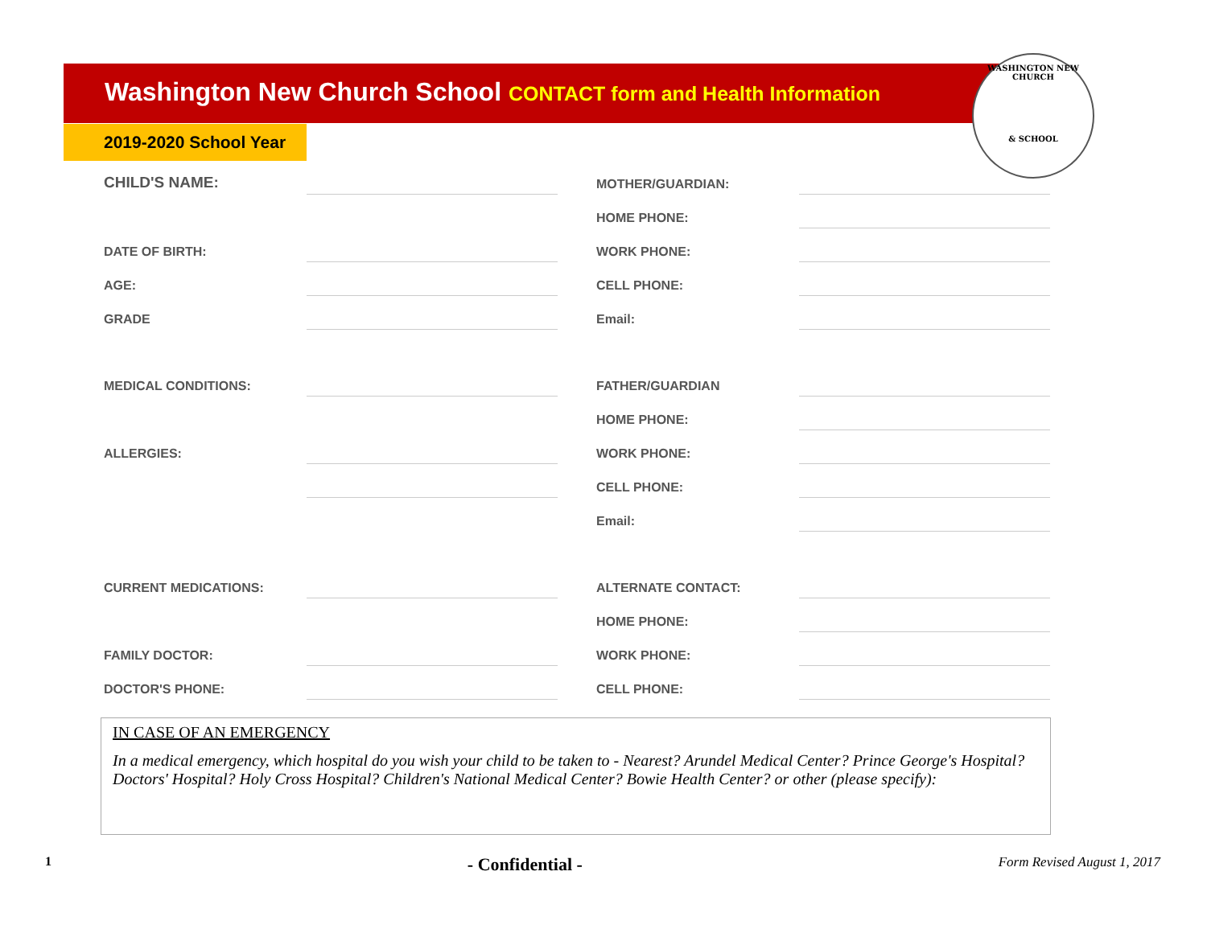WASHINGTON NEW CHURCH
& SCHOOL
Washington New Church School CONTACT form and Health Information
2019-2020 School Year
| CHILD'S NAME: | | | MOTHER/GUARDIAN: | |
| | | | HOME PHONE: | |
| DATE OF BIRTH: | | | WORK PHONE: | |
| AGE: | | | CELL PHONE: | |
| GRADE | | | Email: | |
| MEDICAL CONDITIONS: | | | FATHER/GUARDIAN | |
| | | | HOME PHONE: | |
| ALLERGIES: | | | WORK PHONE: | |
| | | | CELL PHONE: | |
| | | | Email: | |
| CURRENT MEDICATIONS: | | | ALTERNATE CONTACT: | |
| | | | HOME PHONE: | |
| FAMILY DOCTOR: | | | WORK PHONE: | |
| DOCTOR'S PHONE: | | | CELL PHONE: | |
IN CASE OF AN EMERGENCY
In a medical emergency, which hospital do you wish your child to be taken to - Nearest? Arundel Medical Center? Prince George's Hospital? Doctors' Hospital? Holy Cross Hospital? Children's National Medical Center? Bowie Health Center? or other (please specify):
1 - Confidential - Form Revised August 1, 2017